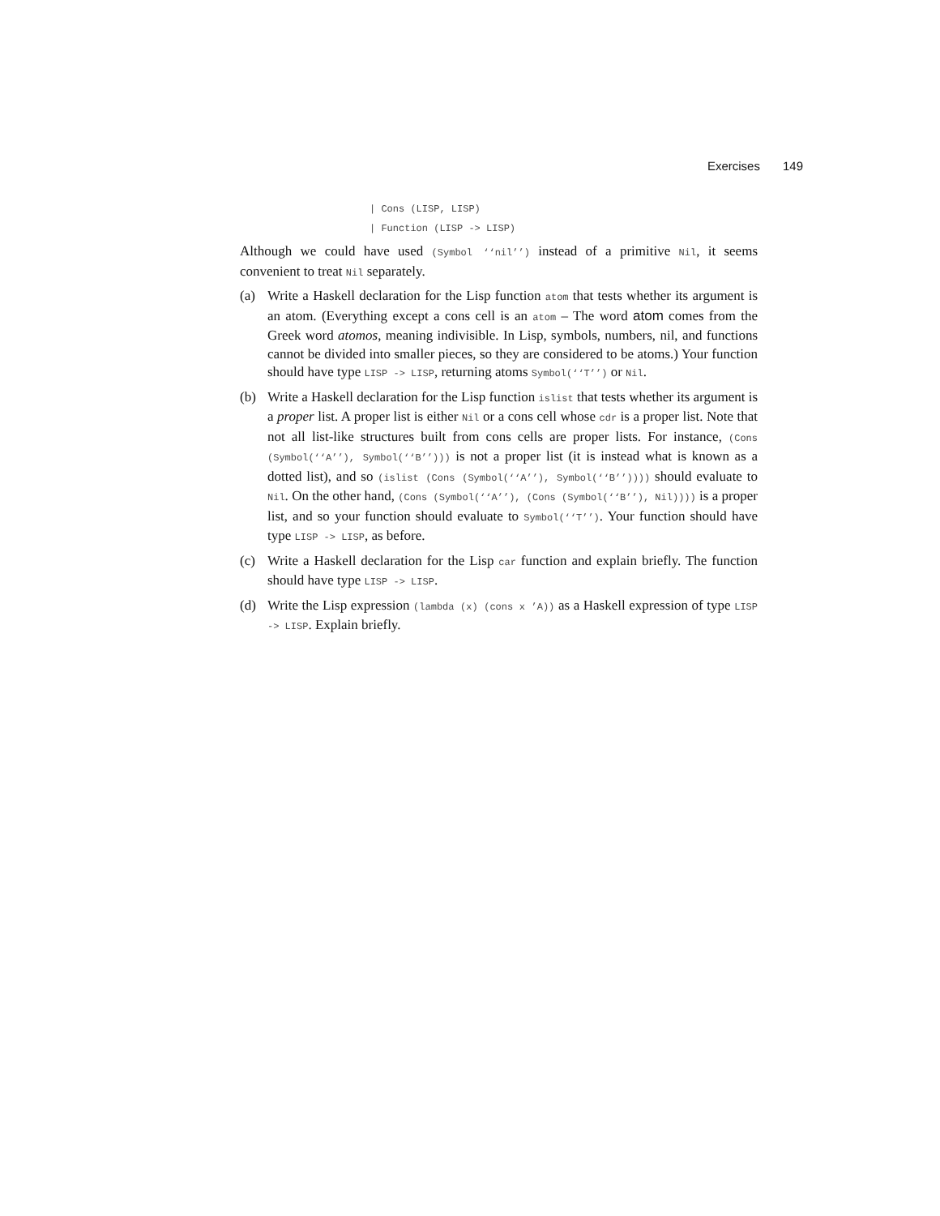Exercises 149
| Cons (LISP, LISP)
| Function (LISP -> LISP)
Although we could have used (Symbol ‘‘nil’’) instead of a primitive Nil, it seems convenient to treat Nil separately.
(a) Write a Haskell declaration for the Lisp function atom that tests whether its argument is an atom. (Everything except a cons cell is an atom – The word atom comes from the Greek word atomos, meaning indivisible. In Lisp, symbols, numbers, nil, and functions cannot be divided into smaller pieces, so they are considered to be atoms.) Your function should have type LISP -> LISP, returning atoms Symbol(‘‘T’’) or Nil.
(b) Write a Haskell declaration for the Lisp function islist that tests whether its argument is a proper list. A proper list is either Nil or a cons cell whose cdr is a proper list. Note that not all list-like structures built from cons cells are proper lists. For instance, (Cons (Symbol(‘‘A’’), Symbol(‘‘B’’))) is not a proper list (it is instead what is known as a dotted list), and so (islist (Cons (Symbol(‘‘A’’), Symbol(‘‘B’’)))) should evaluate to Nil. On the other hand, (Cons (Symbol(‘‘A’’), (Cons (Symbol(‘‘B’’), Nil)))) is a proper list, and so your function should evaluate to Symbol(‘‘T’’). Your function should have type LISP -> LISP, as before.
(c) Write a Haskell declaration for the Lisp car function and explain briefly. The function should have type LISP -> LISP.
(d) Write the Lisp expression (lambda (x) (cons x ’A)) as a Haskell expression of type LISP -> LISP. Explain briefly.